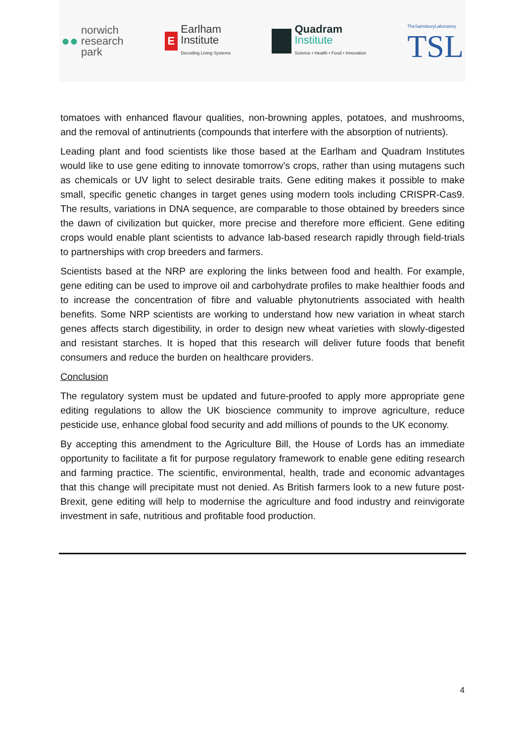●● norwich
research
park
E Earlham
Institute
Decoding Living Systems
Quadram
Institute
Science • Health • Food • Innovation
TheSainsburyLaboratory
TSL
tomatoes with enhanced flavour qualities, non-browning apples, potatoes, and mushrooms, and the removal of antinutrients (compounds that interfere with the absorption of nutrients).
Leading plant and food scientists like those based at the Earlham and Quadram Institutes would like to use gene editing to innovate tomorrow’s crops, rather than using mutagens such as chemicals or UV light to select desirable traits. Gene editing makes it possible to make small, specific genetic changes in target genes using modern tools including CRISPR-Cas9. The results, variations in DNA sequence, are comparable to those obtained by breeders since the dawn of civilization but quicker, more precise and therefore more efficient. Gene editing crops would enable plant scientists to advance lab-based research rapidly through field-trials to partnerships with crop breeders and farmers.
Scientists based at the NRP are exploring the links between food and health. For example, gene editing can be used to improve oil and carbohydrate profiles to make healthier foods and to increase the concentration of fibre and valuable phytonutrients associated with health benefits. Some NRP scientists are working to understand how new variation in wheat starch genes affects starch digestibility, in order to design new wheat varieties with slowly-digested and resistant starches. It is hoped that this research will deliver future foods that benefit consumers and reduce the burden on healthcare providers.
Conclusion
The regulatory system must be updated and future-proofed to apply more appropriate gene editing regulations to allow the UK bioscience community to improve agriculture, reduce pesticide use, enhance global food security and add millions of pounds to the UK economy.
By accepting this amendment to the Agriculture Bill, the House of Lords has an immediate opportunity to facilitate a fit for purpose regulatory framework to enable gene editing research and farming practice. The scientific, environmental, health, trade and economic advantages that this change will precipitate must not denied. As British farmers look to a new future post-Brexit, gene editing will help to modernise the agriculture and food industry and reinvigorate investment in safe, nutritious and profitable food production.
4